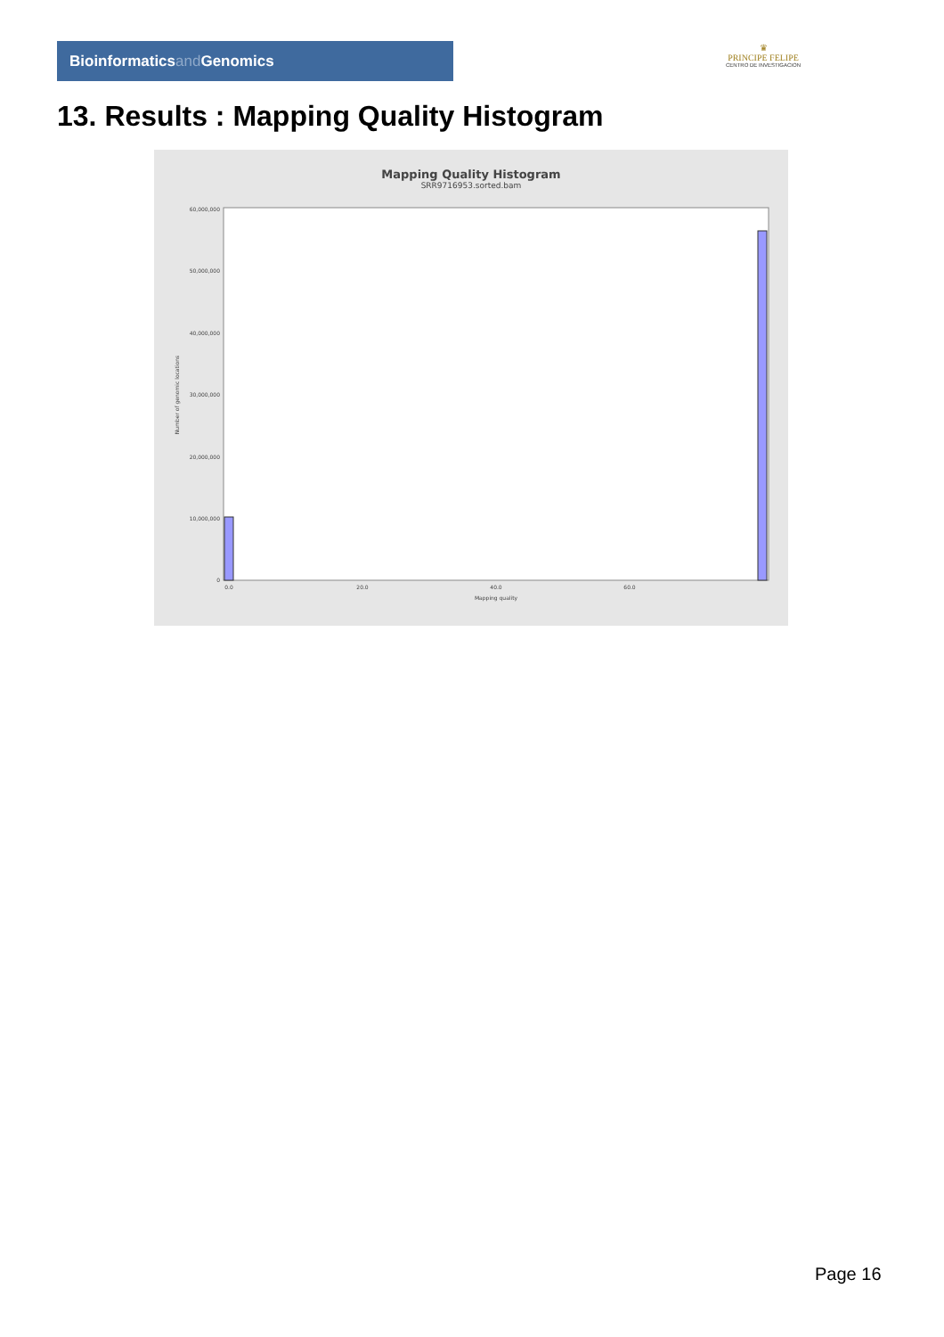Bioinformaticsand Genomics
♛
PRINCIPE FELIPE
CENTRO DE INVESTIGACION
13. Results : Mapping Quality Histogram
Mapping Quality Histogram
SRR9716953.sorted.bam
60,000,000
50,000,000
40,000,000
30,000,000
20,000,000
10,000,000
0
Number of genomic locations
0.0
20.0
40.0
60.0
Mapping quality
Page 16